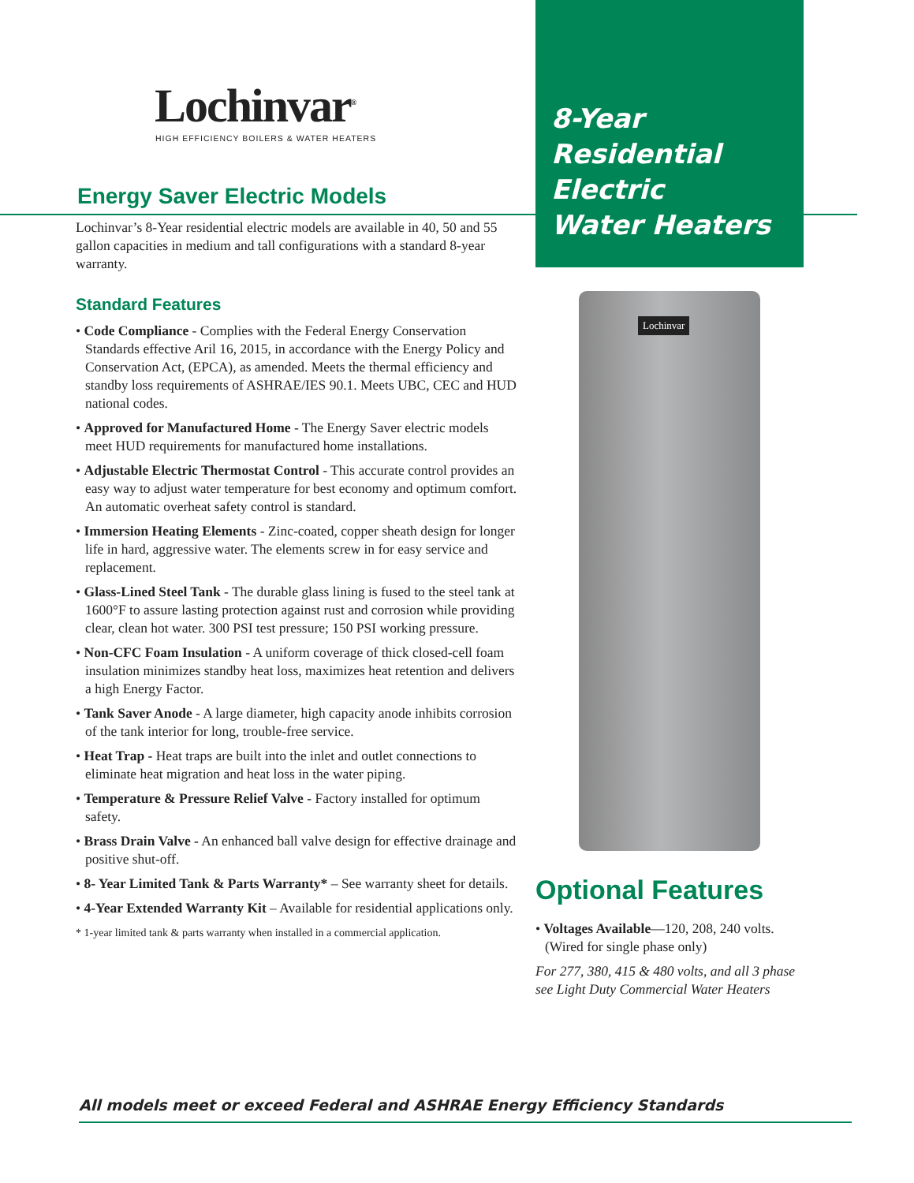Lochinvar<sup>®</sup>
HIGH EFFICIENCY BOILERS & WATER HEATERS
Energy Saver Electric Models
Lochinvar’s 8-Year residential electric models are available in 40, 50 and 55 gallon capacities in medium and tall configurations with a standard 8-year warranty.
Standard Features
• Code Compliance - Complies with the Federal Energy Conservation Standards effective Aril 16, 2015, in accordance with the Energy Policy and Conservation Act, (EPCA), as amended. Meets the thermal efficiency and standby loss requirements of ASHRAE/IES 90.1. Meets UBC, CEC and HUD national codes.
• Approved for Manufactured Home - The Energy Saver electric models meet HUD requirements for manufactured home installations.
• Adjustable Electric Thermostat Control - This accurate control provides an easy way to adjust water temperature for best economy and optimum comfort. An automatic overheat safety control is standard.
• Immersion Heating Elements - Zinc-coated, copper sheath design for longer life in hard, aggressive water. The elements screw in for easy service and replacement.
• Glass-Lined Steel Tank - The durable glass lining is fused to the steel tank at 1600°F to assure lasting protection against rust and corrosion while providing clear, clean hot water. 300 PSI test pressure; 150 PSI working pressure.
• Non-CFC Foam Insulation - A uniform coverage of thick closed-cell foam insulation minimizes standby heat loss, maximizes heat retention and delivers a high Energy Factor.
• Tank Saver Anode - A large diameter, high capacity anode inhibits corrosion of the tank interior for long, trouble-free service.
• Heat Trap - Heat traps are built into the inlet and outlet connections to eliminate heat migration and heat loss in the water piping.
• Temperature & Pressure Relief Valve - Factory installed for optimum safety.
• Brass Drain Valve - An enhanced ball valve design for effective drainage and positive shut-off.
• 8- Year Limited Tank & Parts Warranty* – See warranty sheet for details.
• 4-Year Extended Warranty Kit – Available for residential applications only.
* 1-year limited tank & parts warranty when installed in a commercial application.
8-Year
Residential
Electric
Water Heaters
Lochinvar
Optional Features
• Voltages Available—120, 208, 240 volts. (Wired for single phase only)
For 277, 380, 415 & 480 volts, and all 3 phase see Light Duty Commercial Water Heaters
All models meet or exceed Federal and ASHRAE Energy Efficiency Standards